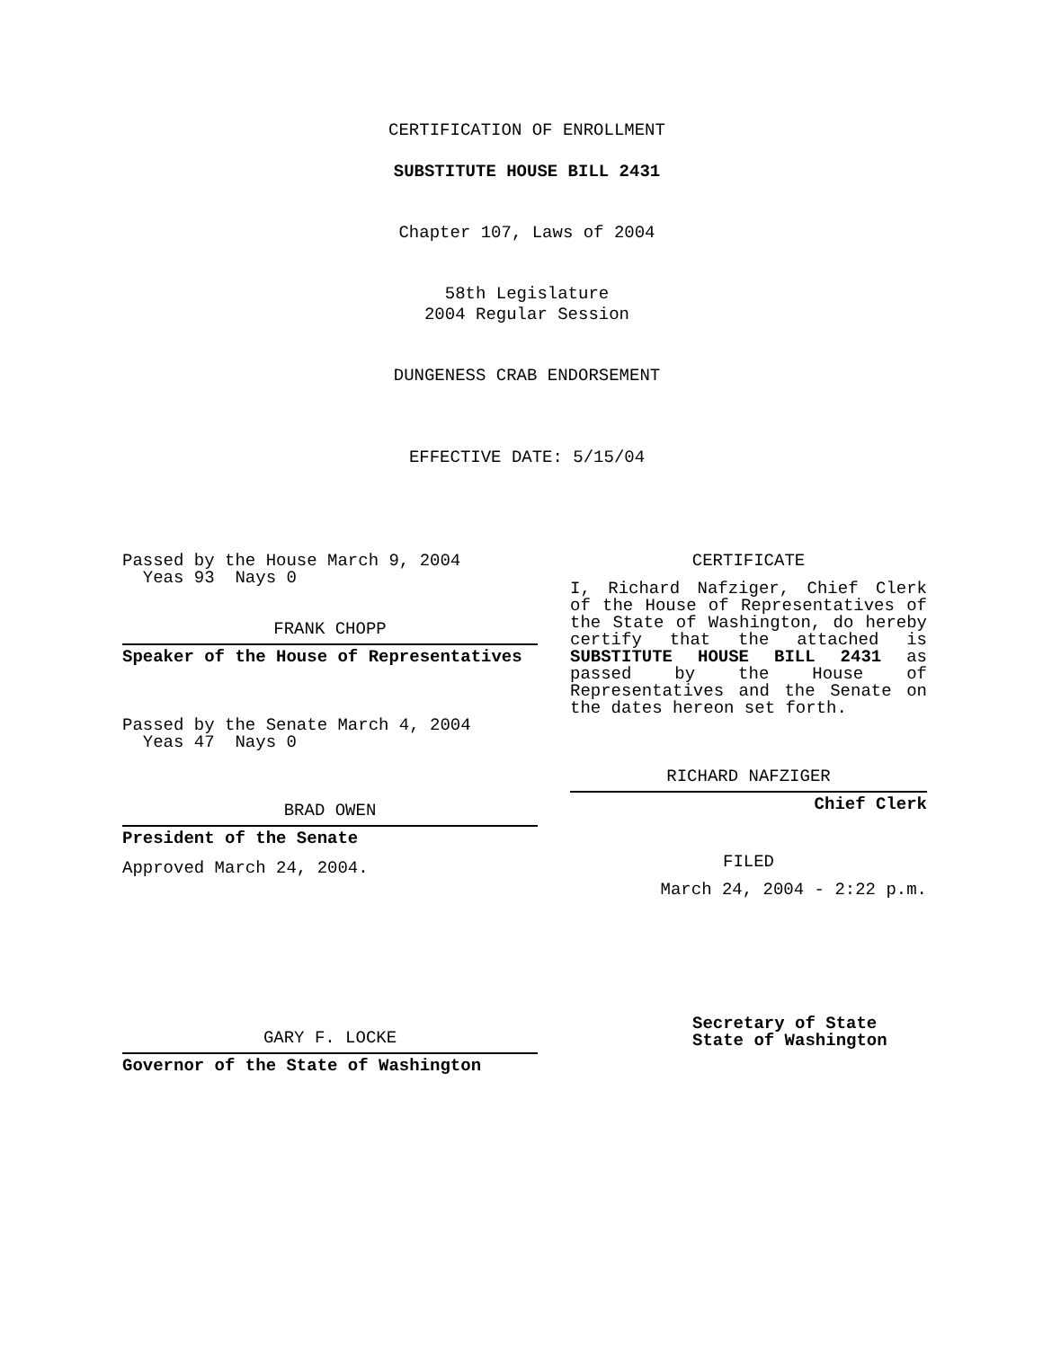CERTIFICATION OF ENROLLMENT
SUBSTITUTE HOUSE BILL 2431
Chapter 107, Laws of 2004
58th Legislature
2004 Regular Session
DUNGENESS CRAB ENDORSEMENT
EFFECTIVE DATE: 5/15/04
Passed by the House March 9, 2004
Yeas 93 Nays 0
FRANK CHOPP
Speaker of the House of Representatives
Passed by the Senate March 4, 2004
Yeas 47 Nays 0
BRAD OWEN
President of the Senate
Approved March 24, 2004.
GARY F. LOCKE
Governor of the State of Washington
CERTIFICATE
I, Richard Nafziger, Chief Clerk
of the House of Representatives of
the State of Washington, do hereby
certify that the attached is
SUBSTITUTE HOUSE BILL 2431 as
passed by the House of
Representatives and the Senate on
the dates hereon set forth.
RICHARD NAFZIGER
Chief Clerk
FILED
March 24, 2004 - 2:22 p.m.
Secretary of State
State of Washington